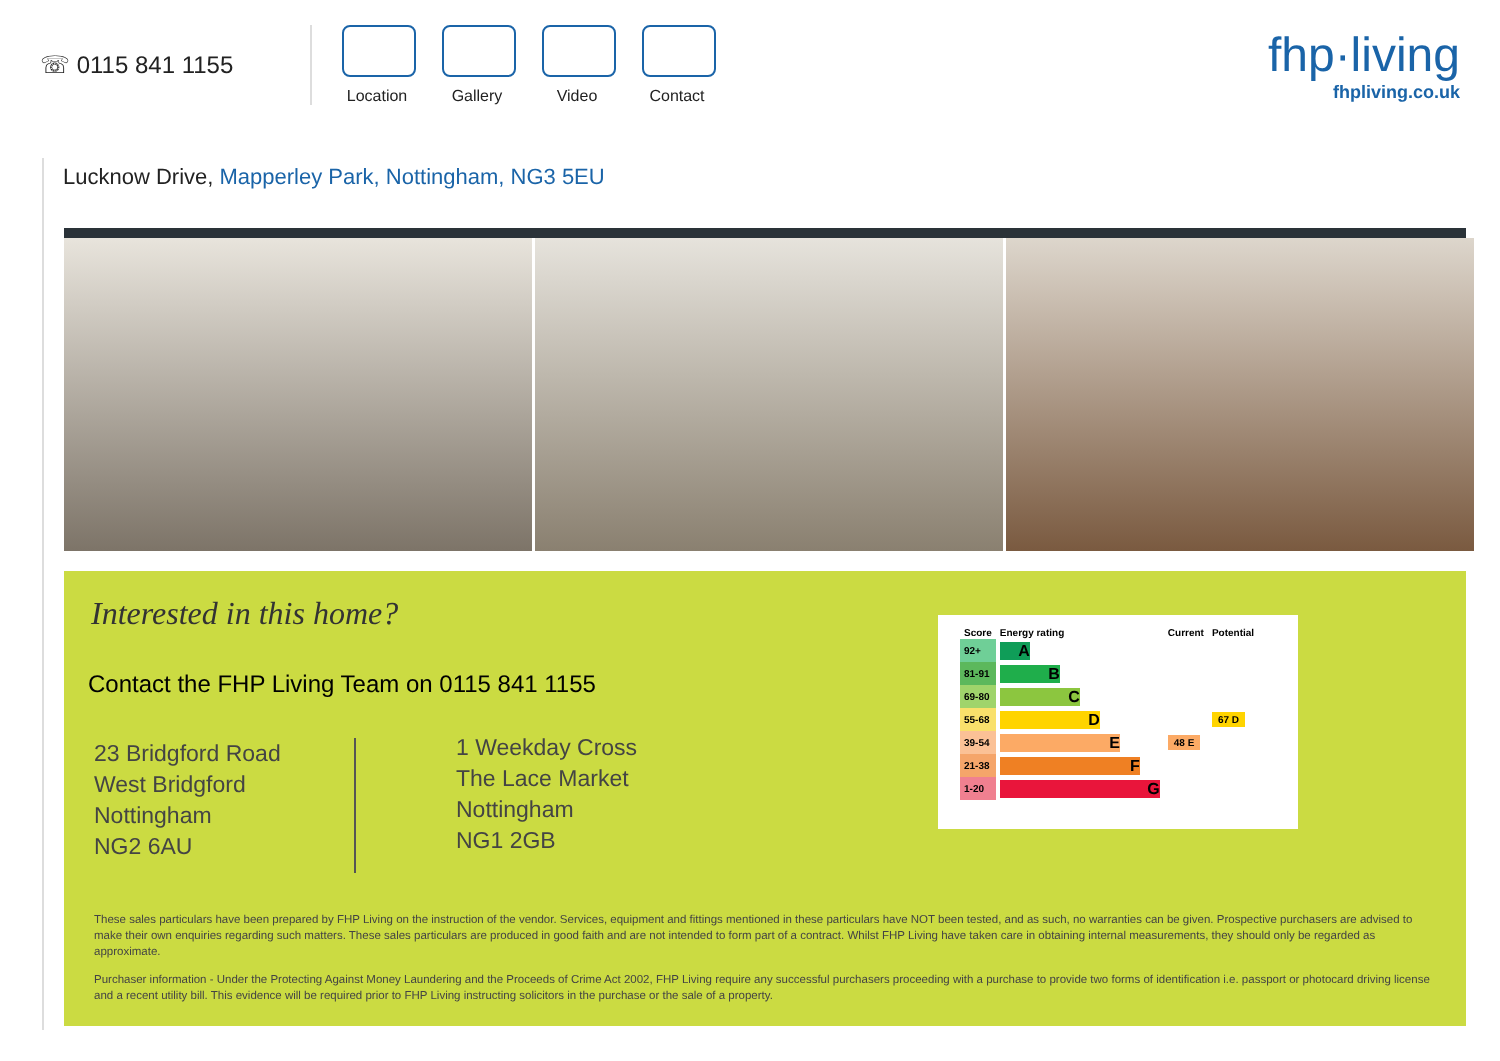☏ 0115 841 1155
Location
Gallery Video Contact
fhp·living
fhpliving.co.uk
Lucknow Drive, Mapperley Park, Nottingham, NG3 5EU
Interested in this home?
Contact the FHP Living Team on 0115 841 1155
23 Bridgford Road
West Bridgford
Nottingham
NG2 6AU
1 Weekday Cross
The Lace Market
Nottingham
NG1 2GB
These sales particulars have been prepared by FHP Living on the instruction of the vendor. Services, equipment and fittings mentioned in these particulars have NOT been tested, and as such, no warranties can be given. Prospective purchasers are advised to make their own enquiries regarding such matters. These sales particulars are produced in good faith and are not intended to form part of a contract. Whilst FHP Living have taken care in obtaining internal measurements, they should only be regarded as approximate.
Purchaser information - Under the Protecting Against Money Laundering and the Proceeds of Crime Act 2002, FHP Living require any successful purchasers proceeding with a purchase to provide two forms of identification i.e. passport or photocard driving license and a recent utility bill. This evidence will be required prior to FHP Living instructing solicitors in the purchase or the sale of a property.
| Score | Energy rating | Current | Potential |
| --- | --- | --- | --- |
| 92+ | A | | |
| 81-91 | B | | |
| 69-80 | C | | |
| 55-68 | D | | 67 D |
| 39-54 | E | 48 E | |
| 21-38 | F | | |
| 1-20 | G | | |